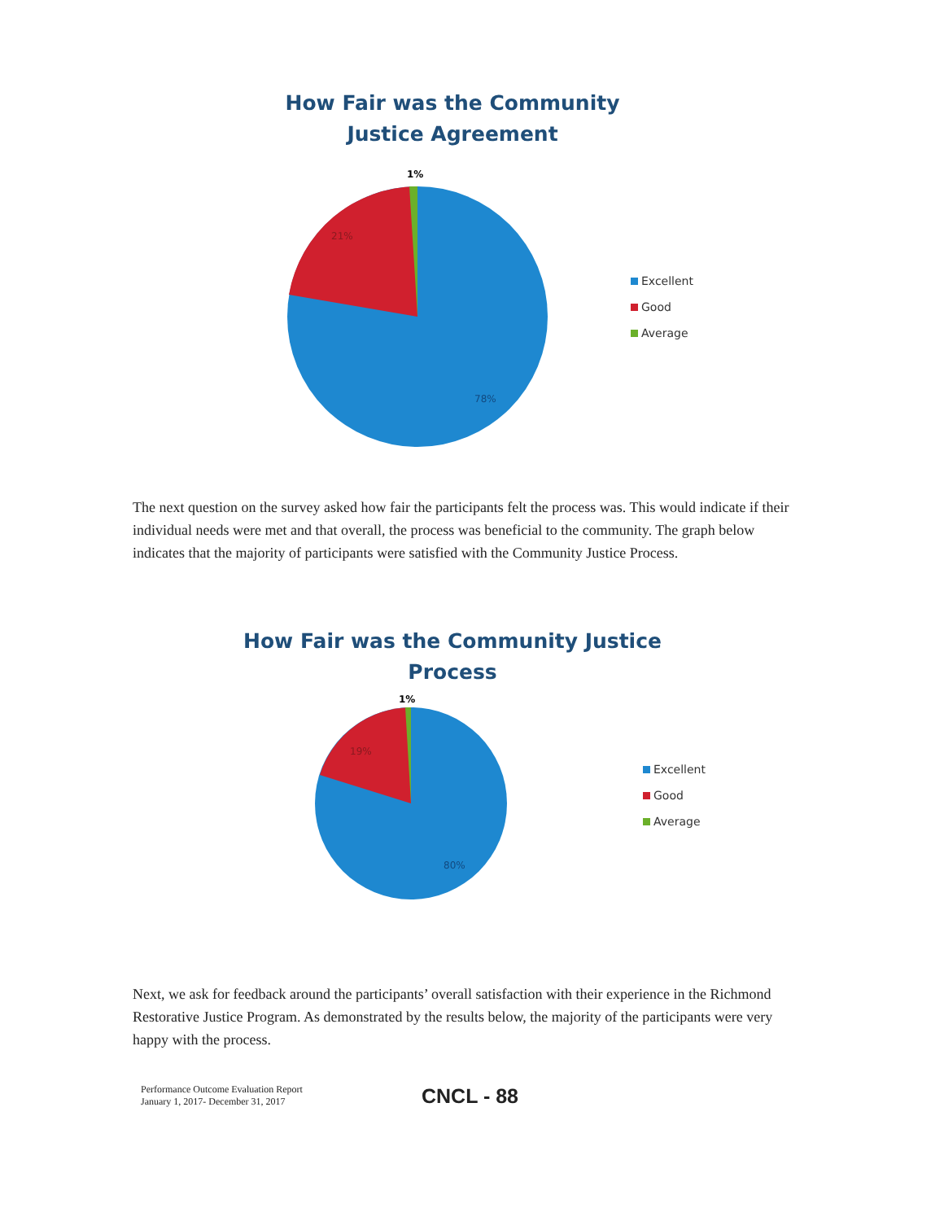How Fair was the Community
Justice Agreement
1%
21%
78%
Excellent
Good
Average
The next question on the survey asked how fair the participants felt the process was. This would indicate if their individual needs were met and that overall, the process was beneficial to the community. The graph below indicates that the majority of participants were satisfied with the Community Justice Process.
How Fair was the Community Justice
Process
1%
19%
80%
Excellent
Good
Average
Next, we ask for feedback around the participants’ overall satisfaction with their experience in the Richmond Restorative Justice Program. As demonstrated by the results below, the majority of the participants were very happy with the process.
Performance Outcome Evaluation Report
January 1, 2017- December 31, 2017
CNCL - 88